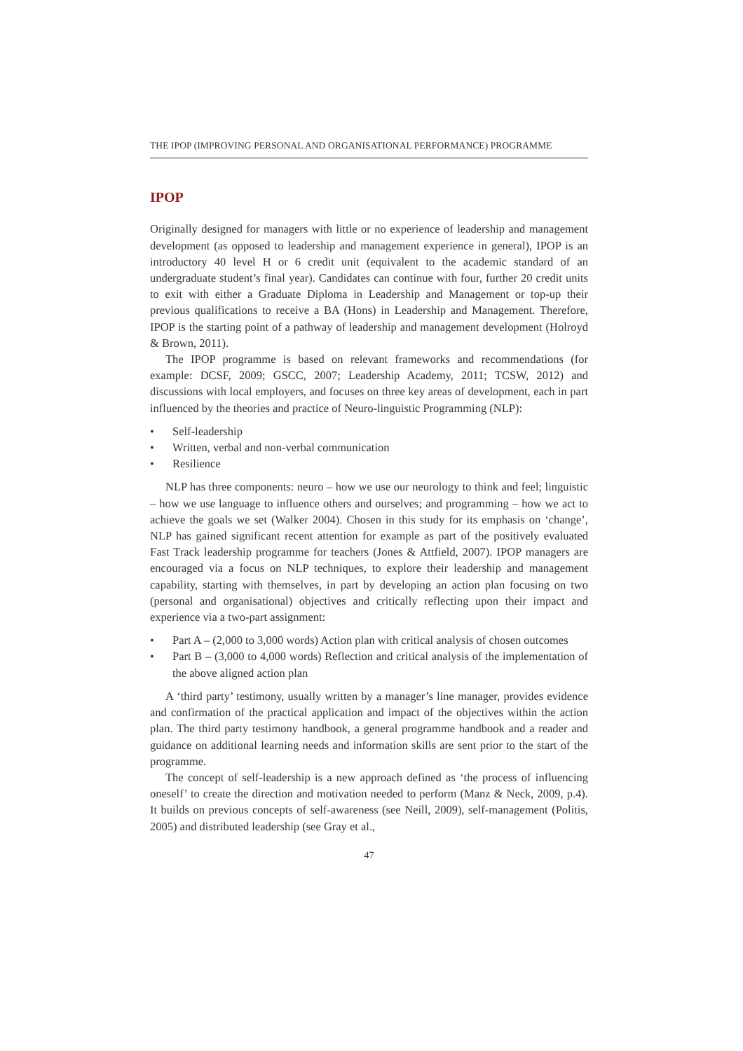THE IPOP (IMPROVING PERSONAL AND ORGANISATIONAL PERFORMANCE) PROGRAMME
IPOP
Originally designed for managers with little or no experience of leadership and management development (as opposed to leadership and management experience in general), IPOP is an introductory 40 level H or 6 credit unit (equivalent to the academic standard of an undergraduate student’s final year). Candidates can continue with four, further 20 credit units to exit with either a Graduate Diploma in Leadership and Management or top-up their previous qualifications to receive a BA (Hons) in Leadership and Management. Therefore, IPOP is the starting point of a pathway of leadership and management development (Holroyd & Brown, 2011).
The IPOP programme is based on relevant frameworks and recommendations (for example: DCSF, 2009; GSCC, 2007; Leadership Academy, 2011; TCSW, 2012) and discussions with local employers, and focuses on three key areas of development, each in part influenced by the theories and practice of Neuro-linguistic Programming (NLP):
• Self-leadership
• Written, verbal and non-verbal communication
• Resilience
NLP has three components: neuro – how we use our neurology to think and feel; linguistic – how we use language to influence others and ourselves; and programming – how we act to achieve the goals we set (Walker 2004). Chosen in this study for its emphasis on ‘change’, NLP has gained significant recent attention for example as part of the positively evaluated Fast Track leadership programme for teachers (Jones & Attfield, 2007). IPOP managers are encouraged via a focus on NLP techniques, to explore their leadership and management capability, starting with themselves, in part by developing an action plan focusing on two (personal and organisational) objectives and critically reflecting upon their impact and experience via a two-part assignment:
• Part A – (2,000 to 3,000 words) Action plan with critical analysis of chosen outcomes
• Part B – (3,000 to 4,000 words) Reflection and critical analysis of the implementation of the above aligned action plan
A ‘third party’ testimony, usually written by a manager’s line manager, provides evidence and confirmation of the practical application and impact of the objectives within the action plan. The third party testimony handbook, a general programme handbook and a reader and guidance on additional learning needs and information skills are sent prior to the start of the programme.
The concept of self-leadership is a new approach defined as ‘the process of influencing oneself’ to create the direction and motivation needed to perform (Manz & Neck, 2009, p.4). It builds on previous concepts of self-awareness (see Neill, 2009), self-management (Politis, 2005) and distributed leadership (see Gray et al.,
47